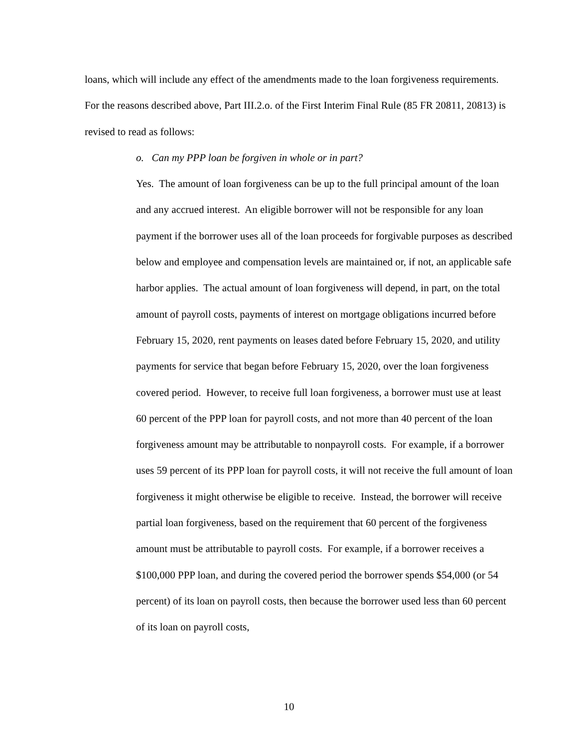loans, which will include any effect of the amendments made to the loan forgiveness requirements. For the reasons described above, Part III.2.o. of the First Interim Final Rule (85 FR 20811, 20813) is revised to read as follows:
o. Can my PPP loan be forgiven in whole or in part?
Yes. The amount of loan forgiveness can be up to the full principal amount of the loan and any accrued interest. An eligible borrower will not be responsible for any loan payment if the borrower uses all of the loan proceeds for forgivable purposes as described below and employee and compensation levels are maintained or, if not, an applicable safe harbor applies. The actual amount of loan forgiveness will depend, in part, on the total amount of payroll costs, payments of interest on mortgage obligations incurred before February 15, 2020, rent payments on leases dated before February 15, 2020, and utility payments for service that began before February 15, 2020, over the loan forgiveness covered period. However, to receive full loan forgiveness, a borrower must use at least 60 percent of the PPP loan for payroll costs, and not more than 40 percent of the loan forgiveness amount may be attributable to nonpayroll costs. For example, if a borrower uses 59 percent of its PPP loan for payroll costs, it will not receive the full amount of loan forgiveness it might otherwise be eligible to receive. Instead, the borrower will receive partial loan forgiveness, based on the requirement that 60 percent of the forgiveness amount must be attributable to payroll costs. For example, if a borrower receives a $100,000 PPP loan, and during the covered period the borrower spends $54,000 (or 54 percent) of its loan on payroll costs, then because the borrower used less than 60 percent of its loan on payroll costs,
10